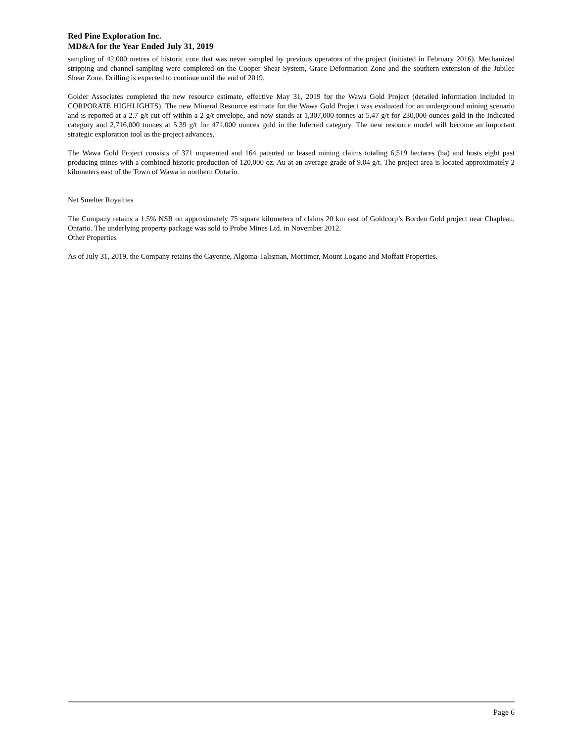Red Pine Exploration Inc.
MD&A for the Year Ended July 31, 2019
sampling of 42,000 metres of historic core that was never sampled by previous operators of the project (initiated in February 2016). Mechanized stripping and channel sampling were completed on the Cooper Shear System, Grace Deformation Zone and the southern extension of the Jubilee Shear Zone. Drilling is expected to continue until the end of 2019.
Golder Associates completed the new resource estimate, effective May 31, 2019 for the Wawa Gold Project (detailed information included in CORPORATE HIGHLIGHTS). The new Mineral Resource estimate for the Wawa Gold Project was evaluated for an underground mining scenario and is reported at a 2.7 g/t cut-off within a 2 g/t envelope, and now stands at 1,307,000 tonnes at 5.47 g/t for 230,000 ounces gold in the Indicated category and 2,716,000 tonnes at 5.39 g/t for 471,000 ounces gold in the Inferred category. The new resource model will become an important strategic exploration tool as the project advances.
The Wawa Gold Project consists of 371 unpatented and 164 patented or leased mining claims totaling 6,519 hectares (ha) and hosts eight past producing mines with a combined historic production of 120,000 oz. Au at an average grade of 9.04 g/t. The project area is located approximately 2 kilometers east of the Town of Wawa in northern Ontario.
Net Smelter Royalties
The Company retains a 1.5% NSR on approximately 75 square kilometers of claims 20 km east of Goldcorp’s Borden Gold project near Chapleau, Ontario. The underlying property package was sold to Probe Mines Ltd. in November 2012.
Other Properties
As of July 31, 2019, the Company retains the Cayenne, Algoma-Talisman, Mortimer, Mount Logano and Moffatt Properties.
Page 6